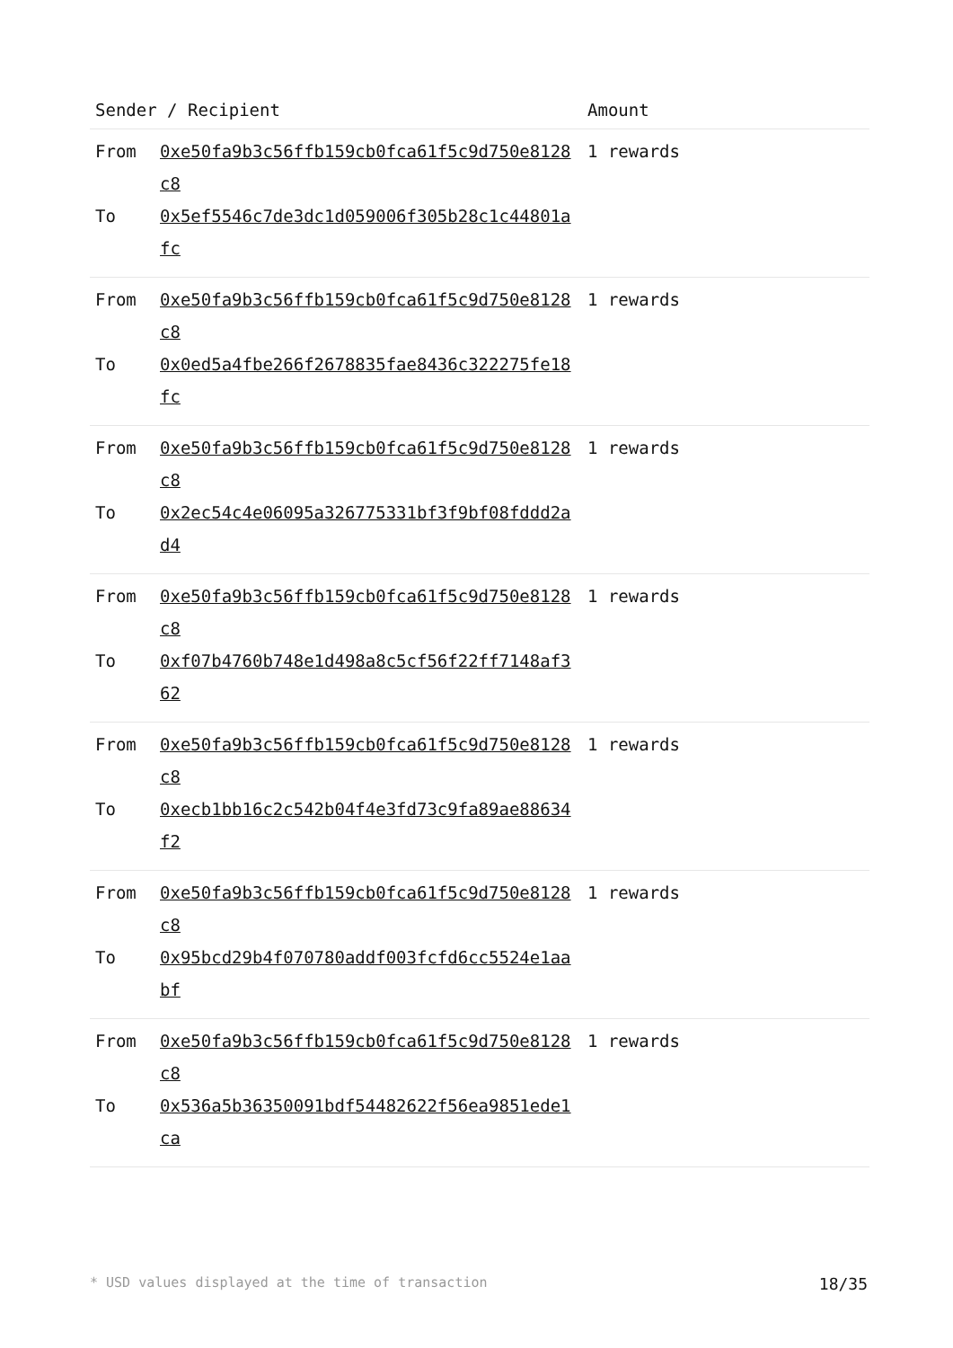| Sender / Recipient | | Amount |
| --- | --- | --- |
| From | 0xe50fa9b3c56ffb159cb0fca61f5c9d750e8128c8 | 1 rewards |
| To | 0x5ef5546c7de3dc1d059006f305b28c1c44801afc | |
| From | 0xe50fa9b3c56ffb159cb0fca61f5c9d750e8128c8 | 1 rewards |
| To | 0x0ed5a4fbe266f2678835fae8436c322275fe18fc | |
| From | 0xe50fa9b3c56ffb159cb0fca61f5c9d750e8128c8 | 1 rewards |
| To | 0x2ec54c4e06095a326775331bf3f9bf08fddd2ad4 | |
| From | 0xe50fa9b3c56ffb159cb0fca61f5c9d750e8128c8 | 1 rewards |
| To | 0xf07b4760b748e1d498a8c5cf56f22ff7148af362 | |
| From | 0xe50fa9b3c56ffb159cb0fca61f5c9d750e8128c8 | 1 rewards |
| To | 0xecb1bb16c2c542b04f4e3fd73c9fa89ae88634f2 | |
| From | 0xe50fa9b3c56ffb159cb0fca61f5c9d750e8128c8 | 1 rewards |
| To | 0x95bcd29b4f070780addf003fcfd6cc5524e1aabf | |
| From | 0xe50fa9b3c56ffb159cb0fca61f5c9d750e8128c8 | 1 rewards |
| To | 0x536a5b36350091bdf54482622f56ea9851ede1ca | |
* USD values displayed at the time of transaction 18/35